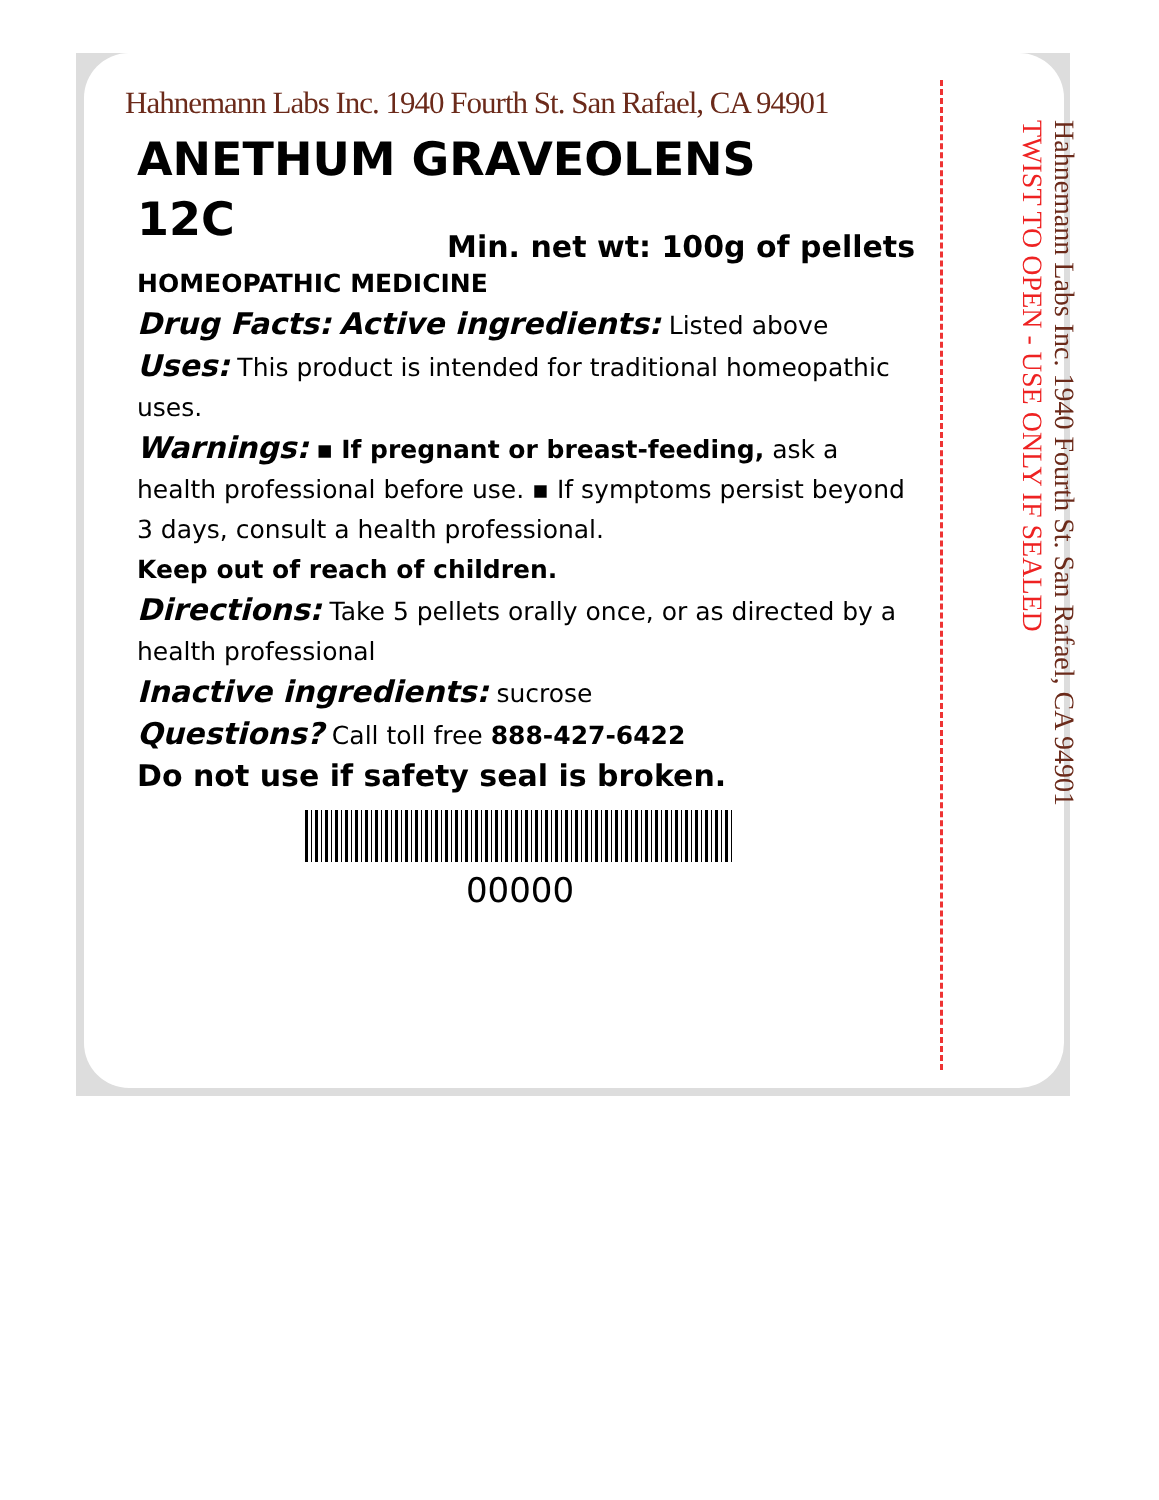Hahnemann Labs Inc. 1940 Fourth St. San Rafael, CA 94901
ANETHUM GRAVEOLENS
12C
Min. net wt: 100g of pellets
HOMEOPATHIC MEDICINE
Drug Facts: Active ingredients: Listed above
Uses: This product is intended for traditional homeopathic uses.
Warnings: ▪ If pregnant or breast-feeding, ask a health professional before use. ▪ If symptoms persist beyond 3 days, consult a health professional.
Keep out of reach of children.
Directions: Take 5 pellets orally once, or as directed by a health professional
Inactive ingredients: sucrose
Questions? Call toll free 888-427-6422
Do not use if safety seal is broken.
00000
Hahnemann Labs Inc. 1940 Fourth St. San Rafael, CA 94901 TWIST TO OPEN - USE ONLY IF SEALED